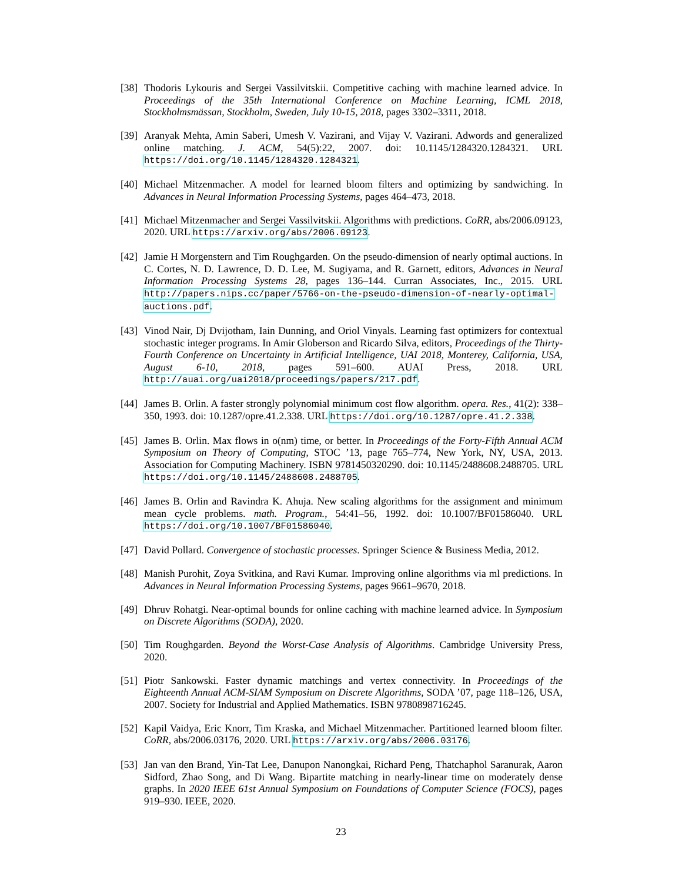[38]
Thodoris Lykouris and Sergei Vassilvitskii. Competitive caching with machine learned advice. In Proceedings of the 35th International Conference on Machine Learning, ICML 2018, Stockholmsmässan, Stockholm, Sweden, July 10-15, 2018, pages 3302–3311, 2018.
[39]
Aranyak Mehta, Amin Saberi, Umesh V. Vazirani, and Vijay V. Vazirani. Adwords and generalized online matching. J. ACM, 54(5):22, 2007. doi: 10.1145/1284320.1284321. URL https://doi.org/10.1145/1284320.1284321.
[40]
Michael Mitzenmacher. A model for learned bloom filters and optimizing by sandwiching. In Advances in Neural Information Processing Systems, pages 464–473, 2018.
[41]
Michael Mitzenmacher and Sergei Vassilvitskii. Algorithms with predictions. CoRR, abs/2006.09123, 2020. URL https://arxiv.org/abs/2006.09123.
[42]
Jamie H Morgenstern and Tim Roughgarden. On the pseudo-dimension of nearly optimal auctions. In C. Cortes, N. D. Lawrence, D. D. Lee, M. Sugiyama, and R. Garnett, editors, Advances in Neural Information Processing Systems 28, pages 136–144. Curran Associates, Inc., 2015. URL http://papers.nips.cc/paper/5766-on-the-pseudo-dimension-of-nearly-optimal-auctions.pdf.
[43]
Vinod Nair, Dj Dvijotham, Iain Dunning, and Oriol Vinyals. Learning fast optimizers for contextual stochastic integer programs. In Amir Globerson and Ricardo Silva, editors, Proceedings of the Thirty-Fourth Conference on Uncertainty in Artificial Intelligence, UAI 2018, Monterey, California, USA, August 6-10, 2018, pages 591–600. AUAI Press, 2018. URL http://auai.org/uai2018/proceedings/papers/217.pdf.
[44]
James B. Orlin. A faster strongly polynomial minimum cost flow algorithm. opera. Res., 41(2): 338–350, 1993. doi: 10.1287/opre.41.2.338. URL https://doi.org/10.1287/opre.41.2.338.
[45]
James B. Orlin. Max flows in o(nm) time, or better. In Proceedings of the Forty-Fifth Annual ACM Symposium on Theory of Computing, STOC ’13, page 765–774, New York, NY, USA, 2013. Association for Computing Machinery. ISBN 9781450320290. doi: 10.1145/2488608.2488705. URL https://doi.org/10.1145/2488608.2488705.
[46]
James B. Orlin and Ravindra K. Ahuja. New scaling algorithms for the assignment and minimum mean cycle problems. math. Program., 54:41–56, 1992. doi: 10.1007/BF01586040. URL https://doi.org/10.1007/BF01586040.
[47]
David Pollard. Convergence of stochastic processes. Springer Science & Business Media, 2012.
[48]
Manish Purohit, Zoya Svitkina, and Ravi Kumar. Improving online algorithms via ml predictions. In Advances in Neural Information Processing Systems, pages 9661–9670, 2018.
[49]
Dhruv Rohatgi. Near-optimal bounds for online caching with machine learned advice. In Symposium on Discrete Algorithms (SODA), 2020.
[50]
Tim Roughgarden. Beyond the Worst-Case Analysis of Algorithms. Cambridge University Press, 2020.
[51]
Piotr Sankowski. Faster dynamic matchings and vertex connectivity. In Proceedings of the Eighteenth Annual ACM-SIAM Symposium on Discrete Algorithms, SODA ’07, page 118–126, USA, 2007. Society for Industrial and Applied Mathematics. ISBN 9780898716245.
[52]
Kapil Vaidya, Eric Knorr, Tim Kraska, and Michael Mitzenmacher. Partitioned learned bloom filter. CoRR, abs/2006.03176, 2020. URL https://arxiv.org/abs/2006.03176.
[53]
Jan van den Brand, Yin-Tat Lee, Danupon Nanongkai, Richard Peng, Thatchaphol Saranurak, Aaron Sidford, Zhao Song, and Di Wang. Bipartite matching in nearly-linear time on moderately dense graphs. In 2020 IEEE 61st Annual Symposium on Foundations of Computer Science (FOCS), pages 919–930. IEEE, 2020.
23